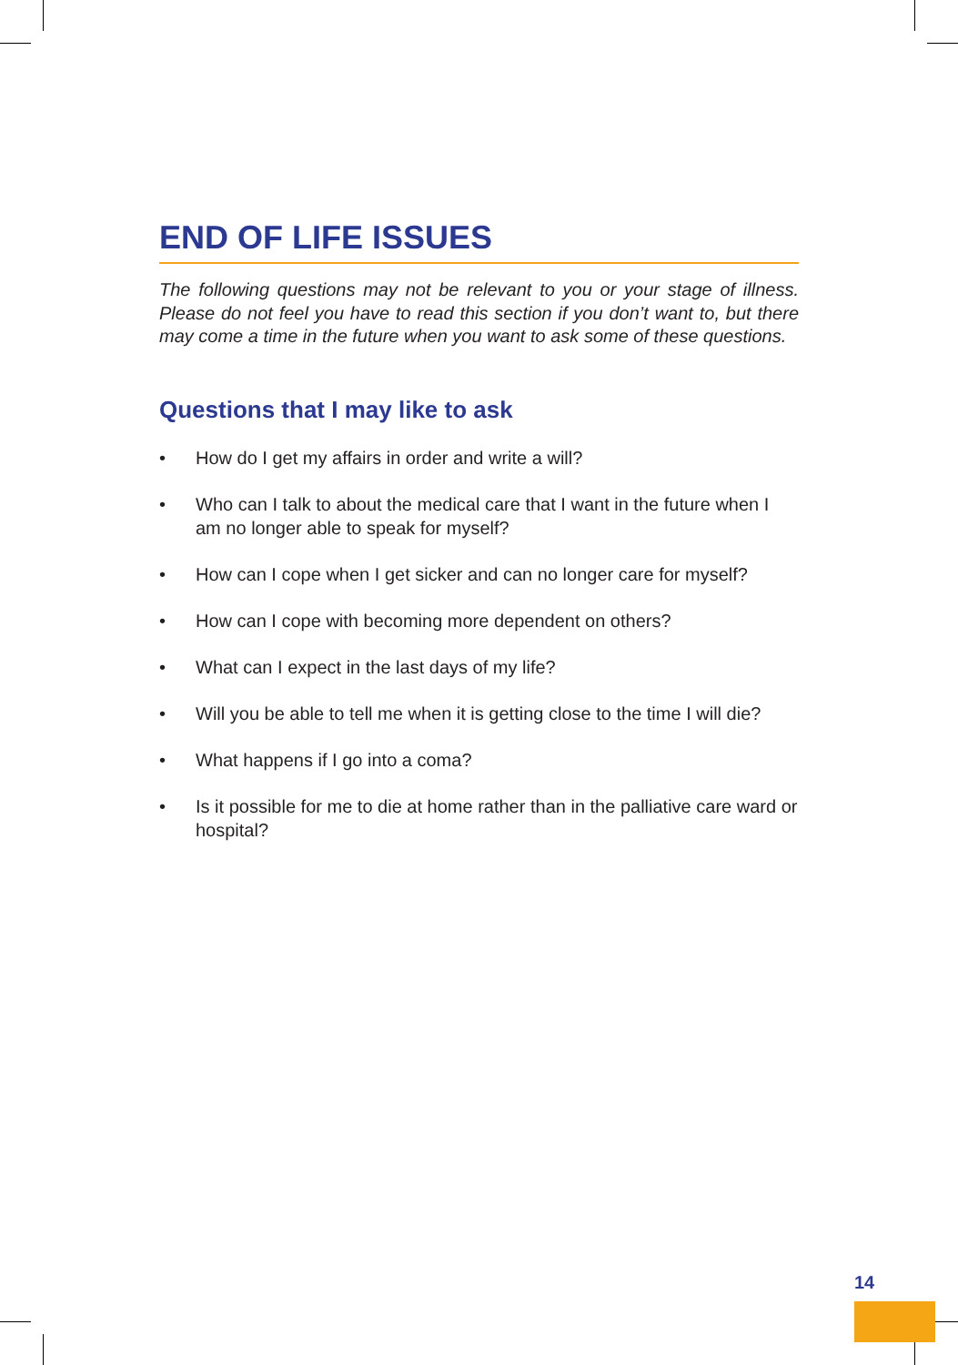END OF LIFE ISSUES
The following questions may not be relevant to you or your stage of illness. Please do not feel you have to read this section if you don’t want to, but there may come a time in the future when you want to ask some of these questions.
Questions that I may like to ask
• How do I get my affairs in order and write a will?
• Who can I talk to about the medical care that I want in the future when I am no longer able to speak for myself?
• How can I cope when I get sicker and can no longer care for myself?
• How can I cope with becoming more dependent on others?
• What can I expect in the last days of my life?
• Will you be able to tell me when it is getting close to the time I will die?
• What happens if I go into a coma?
• Is it possible for me to die at home rather than in the palliative care ward or hospital?
14